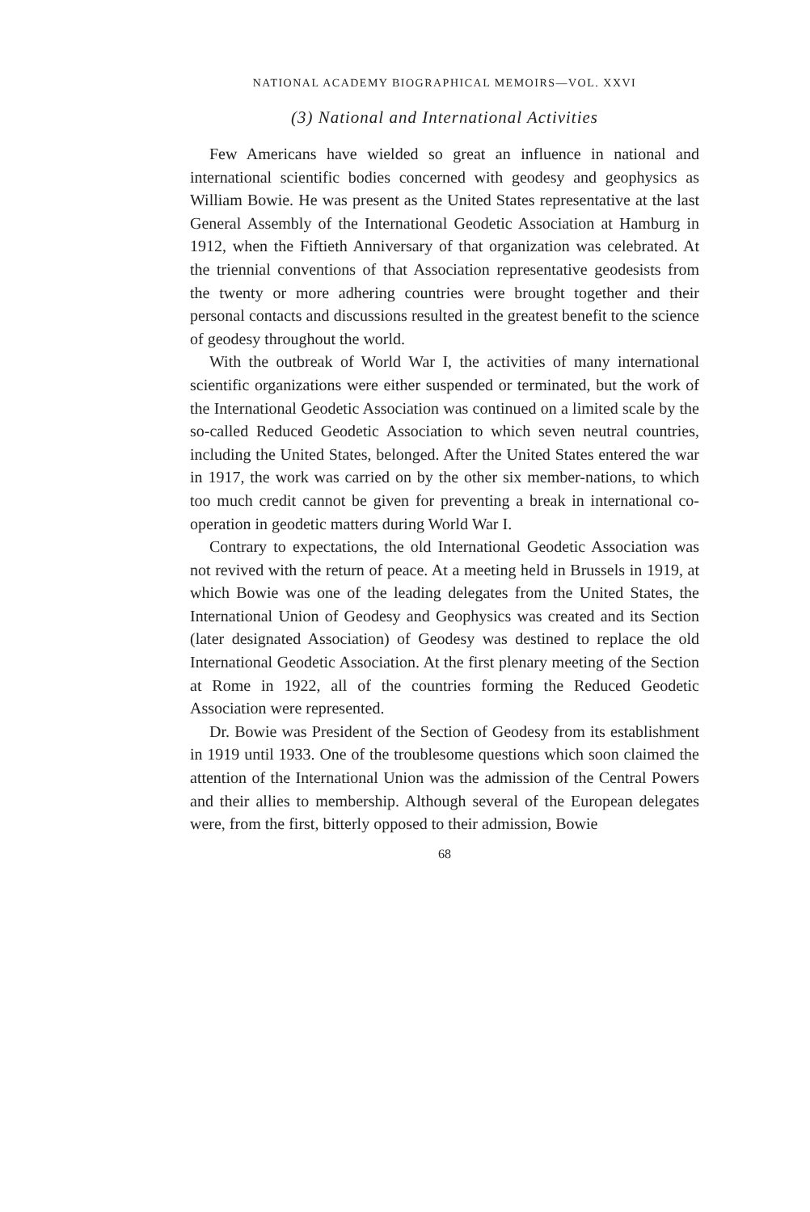NATIONAL ACADEMY BIOGRAPHICAL MEMOIRS—VOL. XXVI
(3) National and International Activities
Few Americans have wielded so great an influence in national and international scientific bodies concerned with geodesy and geophysics as William Bowie. He was present as the United States representative at the last General Assembly of the International Geodetic Association at Hamburg in 1912, when the Fiftieth Anniversary of that organization was celebrated. At the triennial conventions of that Association representative geodesists from the twenty or more adhering countries were brought together and their personal contacts and discussions resulted in the greatest benefit to the science of geodesy throughout the world.
With the outbreak of World War I, the activities of many international scientific organizations were either suspended or terminated, but the work of the International Geodetic Association was continued on a limited scale by the so-called Reduced Geodetic Association to which seven neutral countries, including the United States, belonged. After the United States entered the war in 1917, the work was carried on by the other six member-nations, to which too much credit cannot be given for preventing a break in international co-operation in geodetic matters during World War I.
Contrary to expectations, the old International Geodetic Association was not revived with the return of peace. At a meeting held in Brussels in 1919, at which Bowie was one of the leading delegates from the United States, the International Union of Geodesy and Geophysics was created and its Section (later designated Association) of Geodesy was destined to replace the old International Geodetic Association. At the first plenary meeting of the Section at Rome in 1922, all of the countries forming the Reduced Geodetic Association were represented.
Dr. Bowie was President of the Section of Geodesy from its establishment in 1919 until 1933. One of the troublesome questions which soon claimed the attention of the International Union was the admission of the Central Powers and their allies to membership. Although several of the European delegates were, from the first, bitterly opposed to their admission, Bowie
68